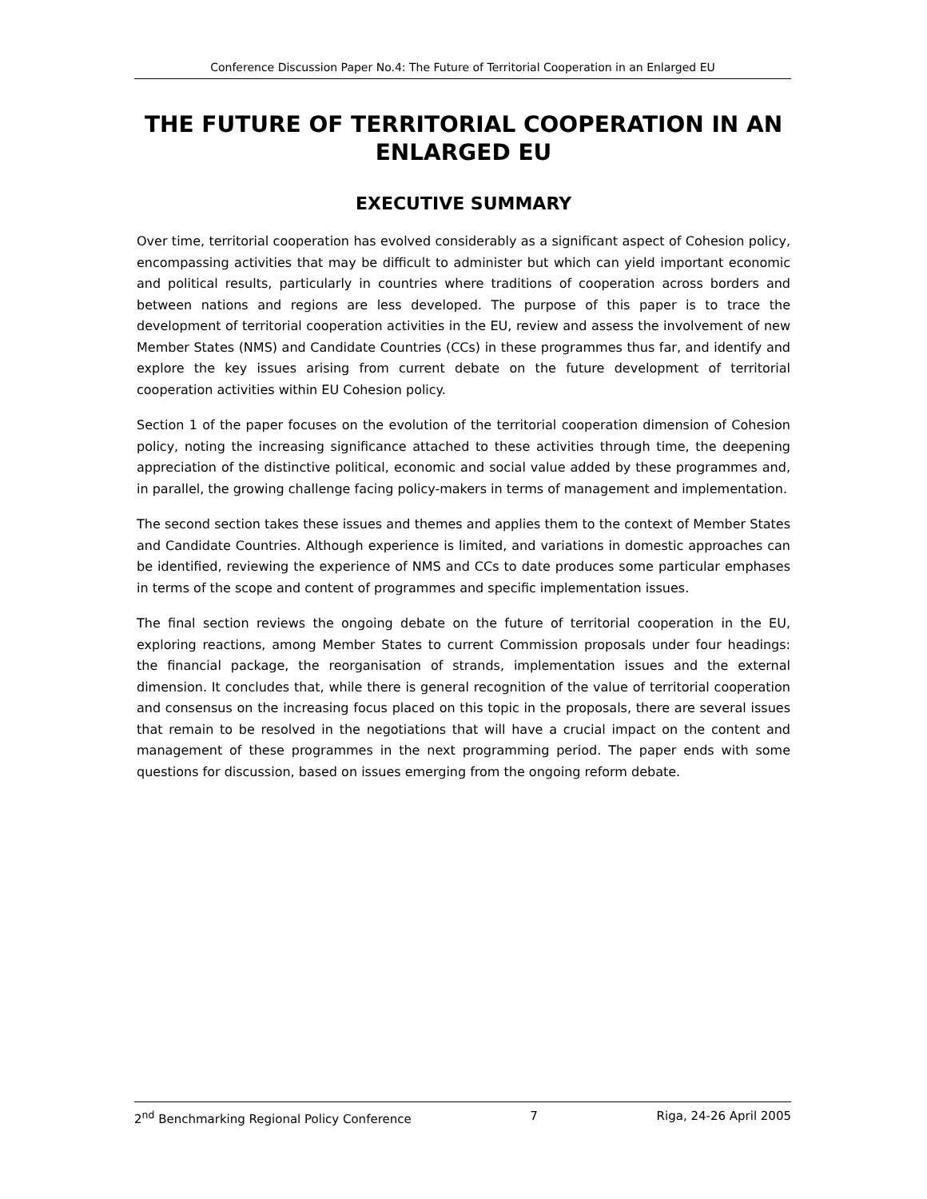Conference Discussion Paper No.4: The Future of Territorial Cooperation in an Enlarged EU
THE FUTURE OF TERRITORIAL COOPERATION IN AN ENLARGED EU
EXECUTIVE SUMMARY
Over time, territorial cooperation has evolved considerably as a significant aspect of Cohesion policy, encompassing activities that may be difficult to administer but which can yield important economic and political results, particularly in countries where traditions of cooperation across borders and between nations and regions are less developed. The purpose of this paper is to trace the development of territorial cooperation activities in the EU, review and assess the involvement of new Member States (NMS) and Candidate Countries (CCs) in these programmes thus far, and identify and explore the key issues arising from current debate on the future development of territorial cooperation activities within EU Cohesion policy.
Section 1 of the paper focuses on the evolution of the territorial cooperation dimension of Cohesion policy, noting the increasing significance attached to these activities through time, the deepening appreciation of the distinctive political, economic and social value added by these programmes and, in parallel, the growing challenge facing policy-makers in terms of management and implementation.
The second section takes these issues and themes and applies them to the context of Member States and Candidate Countries. Although experience is limited, and variations in domestic approaches can be identified, reviewing the experience of NMS and CCs to date produces some particular emphases in terms of the scope and content of programmes and specific implementation issues.
The final section reviews the ongoing debate on the future of territorial cooperation in the EU, exploring reactions, among Member States to current Commission proposals under four headings: the financial package, the reorganisation of strands, implementation issues and the external dimension. It concludes that, while there is general recognition of the value of territorial cooperation and consensus on the increasing focus placed on this topic in the proposals, there are several issues that remain to be resolved in the negotiations that will have a crucial impact on the content and management of these programmes in the next programming period. The paper ends with some questions for discussion, based on issues emerging from the ongoing reform debate.
2<sup>nd</sup> Benchmarking Regional Policy Conference 7 Riga, 24-26 April 2005